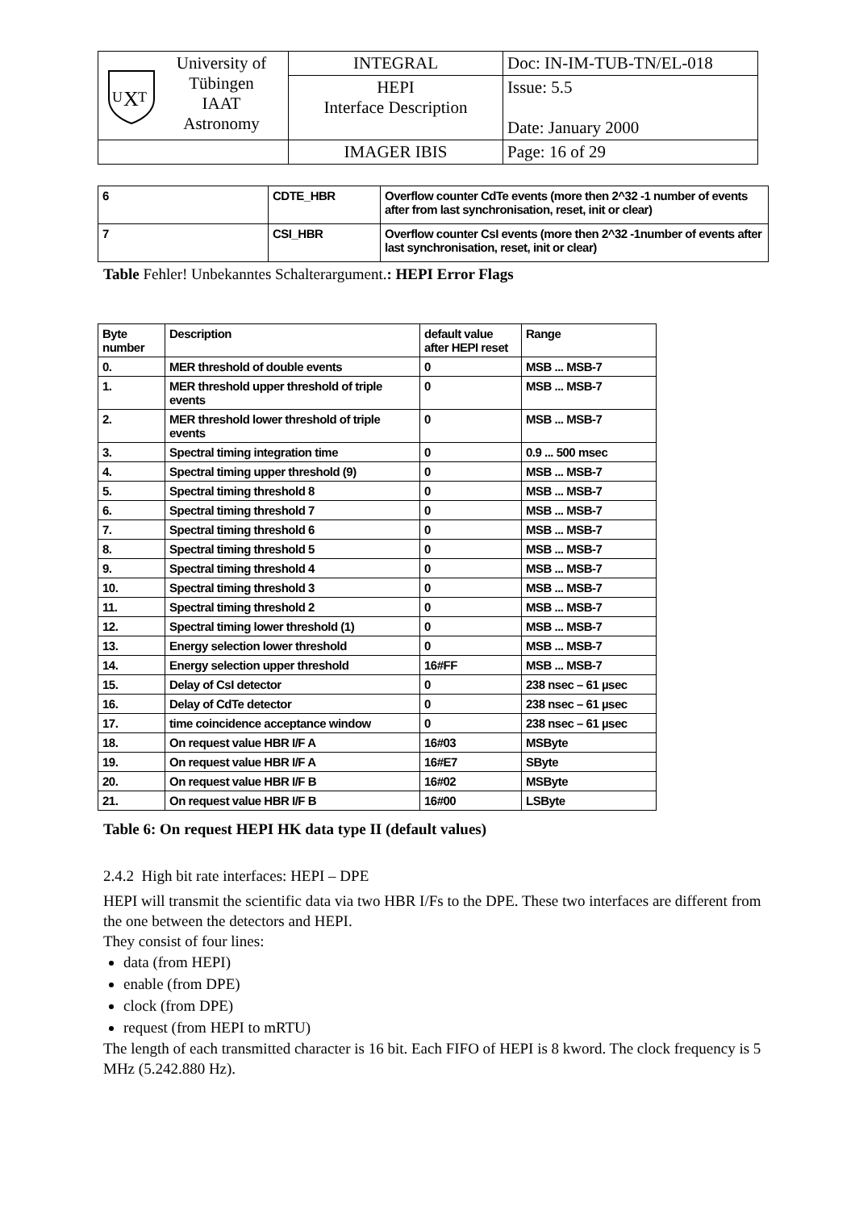| U T X University of Tübingen IAAT Astronomy | INTEGRAL | Doc: IN-IM-TUB-TN/EL-018 |
| | HEPI Interface Description | Issue: 5.5 Date: January 2000 |
| | IMAGER IBIS | Page: 16 of 29 |
| 6 | CDTE_HBR | Overflow counter CdTe events (more then 2^32 -1 number of events after from last synchronisation, reset, init or clear) |
| 7 | CSI_HBR | Overflow counter CsI events (more then 2^32 -1number of events after last synchronisation, reset, init or clear) |
Table Fehler! Unbekanntes Schalterargument.: HEPI Error Flags
| Byte number | Description | default value after HEPI reset | Range |
| --- | --- | --- | --- |
| 0. | MER threshold of double events | 0 | MSB ... MSB-7 |
| 1. | MER threshold upper threshold of triple events | 0 | MSB ... MSB-7 |
| 2. | MER threshold lower threshold of triple events | 0 | MSB ... MSB-7 |
| 3. | Spectral timing integration time | 0 | 0.9 ... 500 msec |
| 4. | Spectral timing upper threshold (9) | 0 | MSB ... MSB-7 |
| 5. | Spectral timing threshold 8 | 0 | MSB ... MSB-7 |
| 6. | Spectral timing threshold 7 | 0 | MSB ... MSB-7 |
| 7. | Spectral timing threshold 6 | 0 | MSB ... MSB-7 |
| 8. | Spectral timing threshold 5 | 0 | MSB ... MSB-7 |
| 9. | Spectral timing threshold 4 | 0 | MSB ... MSB-7 |
| 10. | Spectral timing threshold 3 | 0 | MSB ... MSB-7 |
| 11. | Spectral timing threshold 2 | 0 | MSB ... MSB-7 |
| 12. | Spectral timing lower threshold (1) | 0 | MSB ... MSB-7 |
| 13. | Energy selection lower threshold | 0 | MSB ... MSB-7 |
| 14. | Energy selection upper threshold | 16#FF | MSB ... MSB-7 |
| 15. | Delay of CsI detector | 0 | 238 nsec – 61 µsec |
| 16. | Delay of CdTe detector | 0 | 238 nsec – 61 µsec |
| 17. | time coincidence acceptance window | 0 | 238 nsec – 61 µsec |
| 18. | On request value HBR I/F A | 16#03 | MSByte |
| 19. | On request value HBR I/F A | 16#E7 | SByte |
| 20. | On request value HBR I/F B | 16#02 | MSByte |
| 21. | On request value HBR I/F B | 16#00 | LSByte |
Table 6: On request HEPI HK data type II (default values)
2.4.2 High bit rate interfaces: HEPI – DPE
HEPI will transmit the scientific data via two HBR I/Fs to the DPE. These two interfaces are different from the one between the detectors and HEPI.
They consist of four lines:
data (from HEPI)
enable (from DPE)
clock (from DPE)
request (from HEPI to mRTU)
The length of each transmitted character is 16 bit. Each FIFO of HEPI is 8 kword. The clock frequency is 5 MHz (5.242.880 Hz).